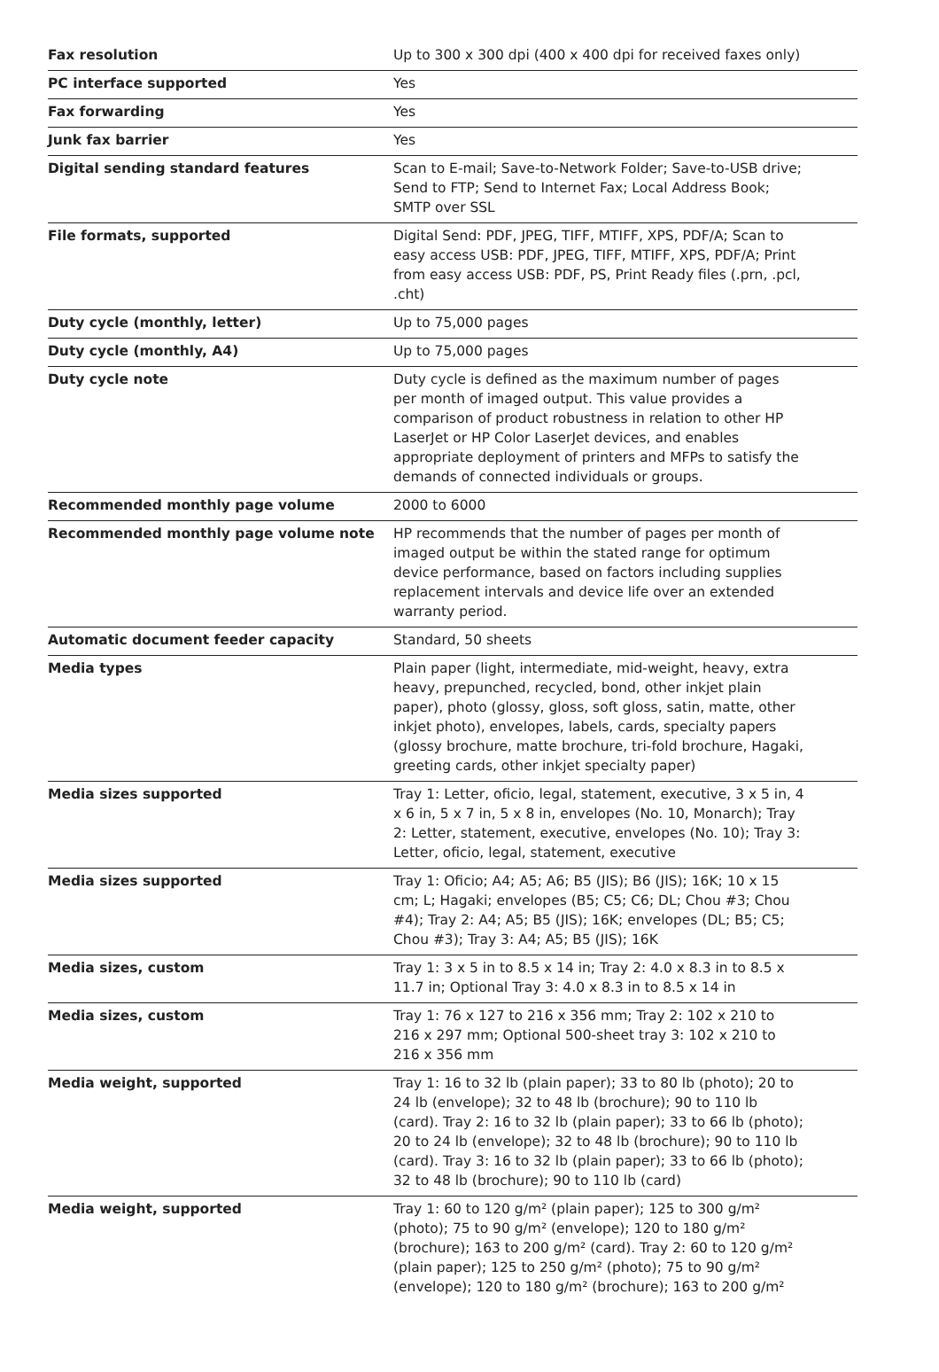| Fax resolution | Up to 300 x 300 dpi (400 x 400 dpi for received faxes only) |
| PC interface supported | Yes |
| Fax forwarding | Yes |
| Junk fax barrier | Yes |
| Digital sending standard features | Scan to E-mail; Save-to-Network Folder; Save-to-USB drive; Send to FTP; Send to Internet Fax; Local Address Book; SMTP over SSL |
| File formats, supported | Digital Send: PDF, JPEG, TIFF, MTIFF, XPS, PDF/A; Scan to easy access USB: PDF, JPEG, TIFF, MTIFF, XPS, PDF/A; Print from easy access USB: PDF, PS, Print Ready files (.prn, .pcl, .cht) |
| Duty cycle (monthly, letter) | Up to 75,000 pages |
| Duty cycle (monthly, A4) | Up to 75,000 pages |
| Duty cycle note | Duty cycle is defined as the maximum number of pages per month of imaged output. This value provides a comparison of product robustness in relation to other HP LaserJet or HP Color LaserJet devices, and enables appropriate deployment of printers and MFPs to satisfy the demands of connected individuals or groups. |
| Recommended monthly page volume | 2000 to 6000 |
| Recommended monthly page volume note | HP recommends that the number of pages per month of imaged output be within the stated range for optimum device performance, based on factors including supplies replacement intervals and device life over an extended warranty period. |
| Automatic document feeder capacity | Standard, 50 sheets |
| Media types | Plain paper (light, intermediate, mid-weight, heavy, extra heavy, prepunched, recycled, bond, other inkjet plain paper), photo (glossy, gloss, soft gloss, satin, matte, other inkjet photo), envelopes, labels, cards, specialty papers (glossy brochure, matte brochure, tri-fold brochure, Hagaki, greeting cards, other inkjet specialty paper) |
| Media sizes supported | Tray 1: Letter, oficio, legal, statement, executive, 3 x 5 in, 4 x 6 in, 5 x 7 in, 5 x 8 in, envelopes (No. 10, Monarch); Tray 2: Letter, statement, executive, envelopes (No. 10); Tray 3: Letter, oficio, legal, statement, executive |
| Media sizes supported | Tray 1: Oficio; A4; A5; A6; B5 (JIS); B6 (JIS); 16K; 10 x 15 cm; L; Hagaki; envelopes (B5; C5; C6; DL; Chou #3; Chou #4); Tray 2: A4; A5; B5 (JIS); 16K; envelopes (DL; B5; C5; Chou #3); Tray 3: A4; A5; B5 (JIS); 16K |
| Media sizes, custom | Tray 1: 3 x 5 in to 8.5 x 14 in; Tray 2: 4.0 x 8.3 in to 8.5 x 11.7 in; Optional Tray 3: 4.0 x 8.3 in to 8.5 x 14 in |
| Media sizes, custom | Tray 1: 76 x 127 to 216 x 356 mm; Tray 2: 102 x 210 to 216 x 297 mm; Optional 500-sheet tray 3: 102 x 210 to 216 x 356 mm |
| Media weight, supported | Tray 1: 16 to 32 lb (plain paper); 33 to 80 lb (photo); 20 to 24 lb (envelope); 32 to 48 lb (brochure); 90 to 110 lb (card). Tray 2: 16 to 32 lb (plain paper); 33 to 66 lb (photo); 20 to 24 lb (envelope); 32 to 48 lb (brochure); 90 to 110 lb (card). Tray 3: 16 to 32 lb (plain paper); 33 to 66 lb (photo); 32 to 48 lb (brochure); 90 to 110 lb (card) |
| Media weight, supported | Tray 1: 60 to 120 g/m² (plain paper); 125 to 300 g/m² (photo); 75 to 90 g/m² (envelope); 120 to 180 g/m² (brochure); 163 to 200 g/m² (card). Tray 2: 60 to 120 g/m² (plain paper); 125 to 250 g/m² (photo); 75 to 90 g/m² (envelope); 120 to 180 g/m² (brochure); 163 to 200 g/m² |